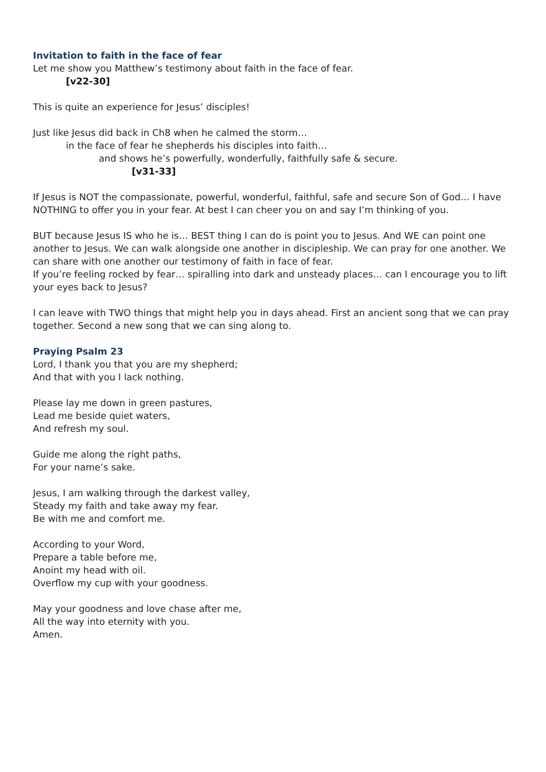Invitation to faith in the face of fear
Let me show you Matthew’s testimony about faith in the face of fear.
[v22-30]
This is quite an experience for Jesus’ disciples!
Just like Jesus did back in Ch8 when he calmed the storm…
in the face of fear he shepherds his disciples into faith…
and shows he’s powerfully, wonderfully, faithfully safe & secure.
[v31-33]
If Jesus is NOT the compassionate, powerful, wonderful, faithful, safe and secure Son of God… I have NOTHING to offer you in your fear. At best I can cheer you on and say I’m thinking of you.
BUT because Jesus IS who he is… BEST thing I can do is point you to Jesus. And WE can point one another to Jesus. We can walk alongside one another in discipleship. We can pray for one another. We can share with one another our testimony of faith in face of fear.
If you’re feeling rocked by fear… spiralling into dark and unsteady places… can I encourage you to lift your eyes back to Jesus?
I can leave with TWO things that might help you in days ahead. First an ancient song that we can pray together. Second a new song that we can sing along to.
Praying Psalm 23
Lord, I thank you that you are my shepherd;
And that with you I lack nothing.
Please lay me down in green pastures,
Lead me beside quiet waters,
And refresh my soul.
Guide me along the right paths,
For your name’s sake.
Jesus, I am walking through the darkest valley,
Steady my faith and take away my fear.
Be with me and comfort me.
According to your Word,
Prepare a table before me,
Anoint my head with oil.
Overflow my cup with your goodness.
May your goodness and love chase after me,
All the way into eternity with you.
Amen.